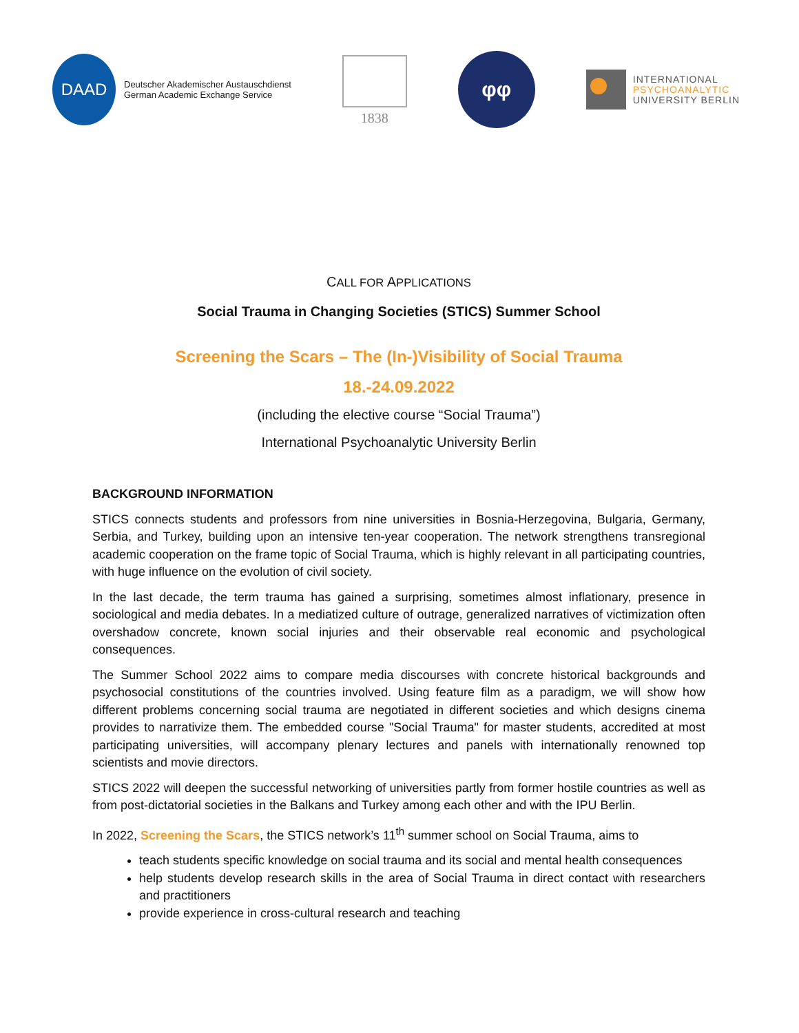DAAD
Deutscher Akademischer Austauschdienst
German Academic Exchange Service
1838
φφ
INTERNATIONAL
PSYCHOANALYTIC
UNIVERSITY BERLIN
CALL FOR APPLICATIONS
Social Trauma in Changing Societies (STICS) Summer School
Screening the Scars – The (In-)Visibility of Social Trauma
18.-24.09.2022
(including the elective course “Social Trauma”)
International Psychoanalytic University Berlin
BACKGROUND INFORMATION
STICS connects students and professors from nine universities in Bosnia-Herzegovina, Bulgaria, Germany, Serbia, and Turkey, building upon an intensive ten-year cooperation. The network strengthens transregional academic cooperation on the frame topic of Social Trauma, which is highly relevant in all participating countries, with huge influence on the evolution of civil society.
In the last decade, the term trauma has gained a surprising, sometimes almost inflationary, presence in sociological and media debates. In a mediatized culture of outrage, generalized narratives of victimization often overshadow concrete, known social injuries and their observable real economic and psychological consequences.
The Summer School 2022 aims to compare media discourses with concrete historical backgrounds and psychosocial constitutions of the countries involved. Using feature film as a paradigm, we will show how different problems concerning social trauma are negotiated in different societies and which designs cinema provides to narrativize them. The embedded course "Social Trauma" for master students, accredited at most participating universities, will accompany plenary lectures and panels with internationally renowned top scientists and movie directors.
STICS 2022 will deepen the successful networking of universities partly from former hostile countries as well as from post-dictatorial societies in the Balkans and Turkey among each other and with the IPU Berlin.
In 2022, Screening the Scars, the STICS network’s 11<sup>th</sup> summer school on Social Trauma, aims to
teach students specific knowledge on social trauma and its social and mental health consequences
help students develop research skills in the area of Social Trauma in direct contact with researchers and practitioners
provide experience in cross-cultural research and teaching